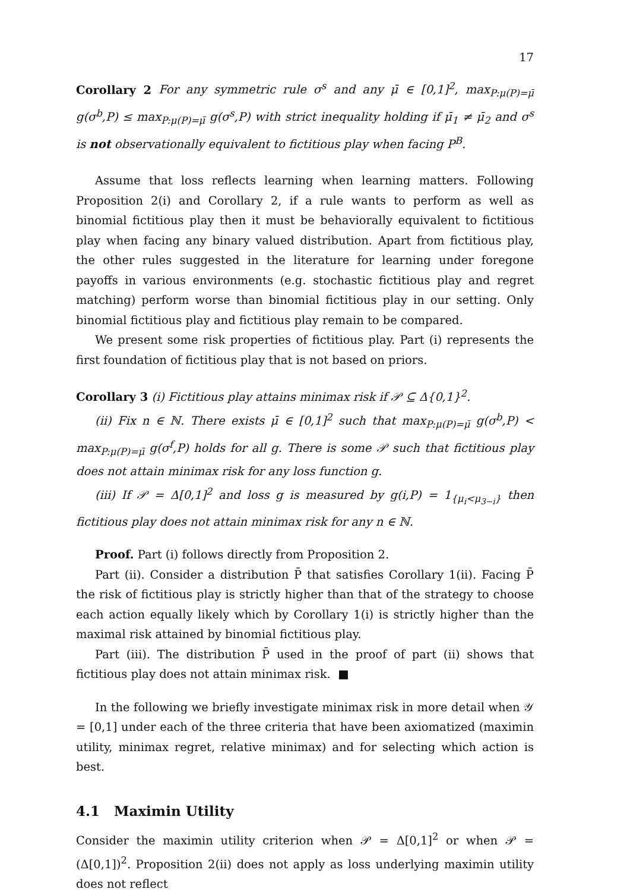17
Corollary 2 For any symmetric rule σ<sup>s</sup> and any μ̄ ∈ [0,1]<sup>2</sup>, max<sub>P:μ(P)=μ̄</sub> g(σ<sup>b</sup>,P) ≤ max<sub>P:μ(P)=μ̄</sub> g(σ<sup>s</sup>,P) with strict inequality holding if μ̄<sub>1</sub> ≠ μ̄<sub>2</sub> and σ<sup>s</sup> is not observationally equivalent to fictitious play when facing P<sup>B</sup>.
Assume that loss reflects learning when learning matters. Following Proposition 2(i) and Corollary 2, if a rule wants to perform as well as binomial fictitious play then it must be behaviorally equivalent to fictitious play when facing any binary valued distribution. Apart from fictitious play, the other rules suggested in the literature for learning under foregone payoffs in various environments (e.g. stochastic fictitious play and regret matching) perform worse than binomial fictitious play in our setting. Only binomial fictitious play and fictitious play remain to be compared.
We present some risk properties of fictitious play. Part (i) represents the first foundation of fictitious play that is not based on priors.
Corollary 3 (i) Fictitious play attains minimax risk if 𝒫 ⊆ Δ{0,1}<sup>2</sup>.
(ii) Fix n ∈ ℕ. There exists μ̄ ∈ [0,1]<sup>2</sup> such that max<sub>P:μ(P)=μ̄</sub> g(σ<sup>b</sup>,P) < max<sub>P:μ(P)=μ̄</sub> g(σ<sup>f</sup>,P) holds for all g. There is some 𝒫 such that fictitious play does not attain minimax risk for any loss function g.
(iii) If 𝒫 = Δ[0,1]<sup>2</sup> and loss g is measured by g(i,P) = 1<sub>{μ<sub>i</sub><μ<sub>3−i</sub>}</sub> then fictitious play does not attain minimax risk for any n ∈ ℕ.
Proof. Part (i) follows directly from Proposition 2.
Part (ii). Consider a distribution P̄ that satisfies Corollary 1(ii). Facing P̄ the risk of fictitious play is strictly higher than that of the strategy to choose each action equally likely which by Corollary 1(i) is strictly higher than the maximal risk attained by binomial fictitious play.
Part (iii). The distribution P̄ used in the proof of part (ii) shows that fictitious play does not attain minimax risk. ■
In the following we briefly investigate minimax risk in more detail when 𝒴 = [0,1] under each of the three criteria that have been axiomatized (maximin utility, minimax regret, relative minimax) and for selecting which action is best.
4.1 Maximin Utility
Consider the maximin utility criterion when 𝒫 = Δ[0,1]<sup>2</sup> or when 𝒫 = (Δ[0,1])<sup>2</sup>. Proposition 2(ii) does not apply as loss underlying maximin utility does not reflect